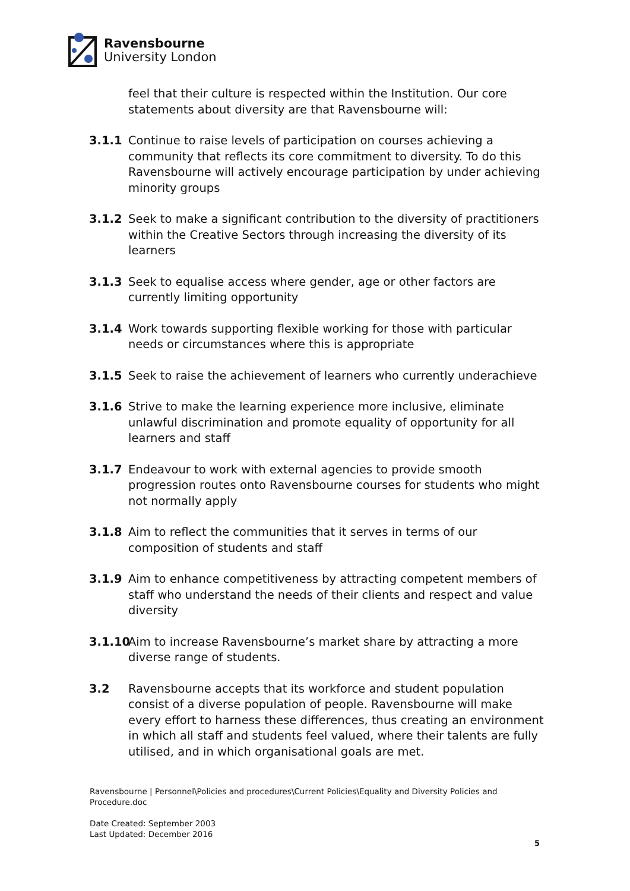Ravensbourne
University London
feel that their culture is respected within the Institution. Our core statements about diversity are that Ravensbourne will:
3.1.1 Continue to raise levels of participation on courses achieving a community that reflects its core commitment to diversity. To do this Ravensbourne will actively encourage participation by under achieving minority groups
3.1.2 Seek to make a significant contribution to the diversity of practitioners within the Creative Sectors through increasing the diversity of its learners
3.1.3 Seek to equalise access where gender, age or other factors are currently limiting opportunity
3.1.4 Work towards supporting flexible working for those with particular needs or circumstances where this is appropriate
3.1.5 Seek to raise the achievement of learners who currently underachieve
3.1.6 Strive to make the learning experience more inclusive, eliminate unlawful discrimination and promote equality of opportunity for all learners and staff
3.1.7 Endeavour to work with external agencies to provide smooth progression routes onto Ravensbourne courses for students who might not normally apply
3.1.8 Aim to reflect the communities that it serves in terms of our composition of students and staff
3.1.9 Aim to enhance competitiveness by attracting competent members of staff who understand the needs of their clients and respect and value diversity
3.1.10
Aim to increase Ravensbourne’s market share by attracting a more diverse range of students.
3.2 Ravensbourne accepts that its workforce and student population consist of a diverse population of people. Ravensbourne will make every effort to harness these differences, thus creating an environment in which all staff and students feel valued, where their talents are fully utilised, and in which organisational goals are met.
Ravensbourne | Personnel\Policies and procedures\Current Policies\Equality and Diversity Policies and Procedure.doc
Date Created: September 2003
Last Updated: December 2016
5